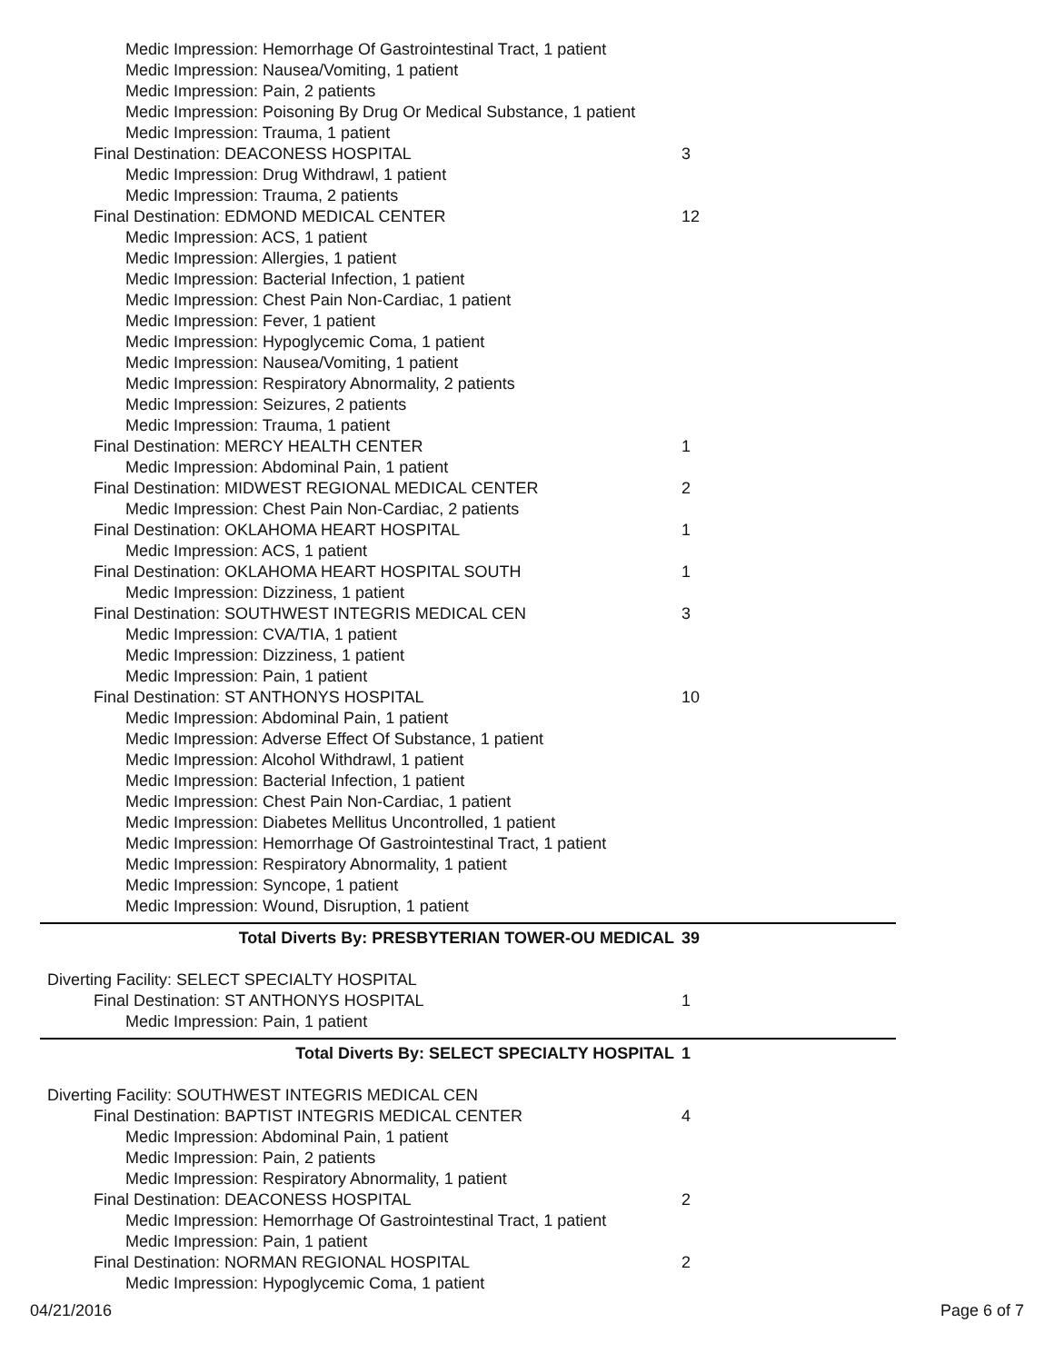Medic Impression: Hemorrhage Of Gastrointestinal Tract, 1 patient
Medic Impression: Nausea/Vomiting, 1 patient
Medic Impression: Pain, 2 patients
Medic Impression: Poisoning By Drug Or Medical Substance, 1 patient
Medic Impression: Trauma, 1 patient
Final Destination: DEACONESS HOSPITAL 3
Medic Impression: Drug Withdrawl, 1 patient
Medic Impression: Trauma, 2 patients
Final Destination: EDMOND MEDICAL CENTER 12
Medic Impression: ACS, 1 patient
Medic Impression: Allergies, 1 patient
Medic Impression: Bacterial Infection, 1 patient
Medic Impression: Chest Pain Non-Cardiac, 1 patient
Medic Impression: Fever, 1 patient
Medic Impression: Hypoglycemic Coma, 1 patient
Medic Impression: Nausea/Vomiting, 1 patient
Medic Impression: Respiratory Abnormality, 2 patients
Medic Impression: Seizures, 2 patients
Medic Impression: Trauma, 1 patient
Final Destination: MERCY HEALTH CENTER 1
Medic Impression: Abdominal Pain, 1 patient
Final Destination: MIDWEST REGIONAL MEDICAL CENTER 2
Medic Impression: Chest Pain Non-Cardiac, 2 patients
Final Destination: OKLAHOMA HEART HOSPITAL 1
Medic Impression: ACS, 1 patient
Final Destination: OKLAHOMA HEART HOSPITAL SOUTH 1
Medic Impression: Dizziness, 1 patient
Final Destination: SOUTHWEST INTEGRIS MEDICAL CEN 3
Medic Impression: CVA/TIA, 1 patient
Medic Impression: Dizziness, 1 patient
Medic Impression: Pain, 1 patient
Final Destination: ST ANTHONYS HOSPITAL 10
Medic Impression: Abdominal Pain, 1 patient
Medic Impression: Adverse Effect Of Substance, 1 patient
Medic Impression: Alcohol Withdrawl, 1 patient
Medic Impression: Bacterial Infection, 1 patient
Medic Impression: Chest Pain Non-Cardiac, 1 patient
Medic Impression: Diabetes Mellitus Uncontrolled, 1 patient
Medic Impression: Hemorrhage Of Gastrointestinal Tract, 1 patient
Medic Impression: Respiratory Abnormality, 1 patient
Medic Impression: Syncope, 1 patient
Medic Impression: Wound, Disruption, 1 patient
Total Diverts By: PRESBYTERIAN TOWER-OU MEDICAL 39
Diverting Facility: SELECT SPECIALTY HOSPITAL
Final Destination: ST ANTHONYS HOSPITAL 1
Medic Impression: Pain, 1 patient
Total Diverts By: SELECT SPECIALTY HOSPITAL 1
Diverting Facility: SOUTHWEST INTEGRIS MEDICAL CEN
Final Destination: BAPTIST INTEGRIS MEDICAL CENTER 4
Medic Impression: Abdominal Pain, 1 patient
Medic Impression: Pain, 2 patients
Medic Impression: Respiratory Abnormality, 1 patient
Final Destination: DEACONESS HOSPITAL 2
Medic Impression: Hemorrhage Of Gastrointestinal Tract, 1 patient
Medic Impression: Pain, 1 patient
Final Destination: NORMAN REGIONAL HOSPITAL 2
Medic Impression: Hypoglycemic Coma, 1 patient
04/21/2016 Page 6 of 7